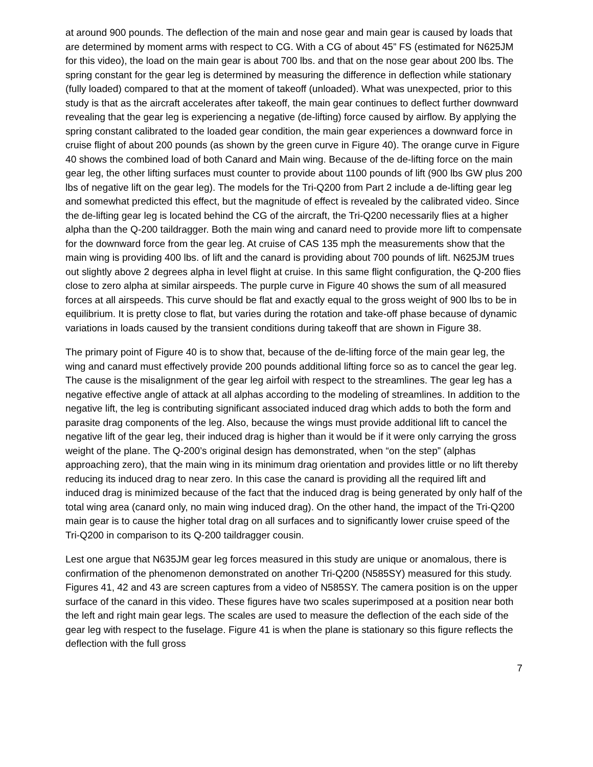at around 900 pounds. The deflection of the main and nose gear and main gear is caused by loads that are determined by moment arms with respect to CG. With a CG of about 45” FS (estimated for N625JM for this video), the load on the main gear is about 700 lbs. and that on the nose gear about 200 lbs. The spring constant for the gear leg is determined by measuring the difference in deflection while stationary (fully loaded) compared to that at the moment of takeoff (unloaded). What was unexpected, prior to this study is that as the aircraft accelerates after takeoff, the main gear continues to deflect further downward revealing that the gear leg is experiencing a negative (de-lifting) force caused by airflow. By applying the spring constant calibrated to the loaded gear condition, the main gear experiences a downward force in cruise flight of about 200 pounds (as shown by the green curve in Figure 40). The orange curve in Figure 40 shows the combined load of both Canard and Main wing. Because of the de-lifting force on the main gear leg, the other lifting surfaces must counter to provide about 1100 pounds of lift (900 lbs GW plus 200 lbs of negative lift on the gear leg). The models for the Tri-Q200 from Part 2 include a de-lifting gear leg and somewhat predicted this effect, but the magnitude of effect is revealed by the calibrated video. Since the de-lifting gear leg is located behind the CG of the aircraft, the Tri-Q200 necessarily flies at a higher alpha than the Q-200 taildragger. Both the main wing and canard need to provide more lift to compensate for the downward force from the gear leg. At cruise of CAS 135 mph the measurements show that the main wing is providing 400 lbs. of lift and the canard is providing about 700 pounds of lift. N625JM trues out slightly above 2 degrees alpha in level flight at cruise. In this same flight configuration, the Q-200 flies close to zero alpha at similar airspeeds. The purple curve in Figure 40 shows the sum of all measured forces at all airspeeds. This curve should be flat and exactly equal to the gross weight of 900 lbs to be in equilibrium. It is pretty close to flat, but varies during the rotation and take-off phase because of dynamic variations in loads caused by the transient conditions during takeoff that are shown in Figure 38.
The primary point of Figure 40 is to show that, because of the de-lifting force of the main gear leg, the wing and canard must effectively provide 200 pounds additional lifting force so as to cancel the gear leg. The cause is the misalignment of the gear leg airfoil with respect to the streamlines. The gear leg has a negative effective angle of attack at all alphas according to the modeling of streamlines. In addition to the negative lift, the leg is contributing significant associated induced drag which adds to both the form and parasite drag components of the leg. Also, because the wings must provide additional lift to cancel the negative lift of the gear leg, their induced drag is higher than it would be if it were only carrying the gross weight of the plane. The Q-200’s original design has demonstrated, when “on the step” (alphas approaching zero), that the main wing in its minimum drag orientation and provides little or no lift thereby reducing its induced drag to near zero. In this case the canard is providing all the required lift and induced drag is minimized because of the fact that the induced drag is being generated by only half of the total wing area (canard only, no main wing induced drag). On the other hand, the impact of the Tri-Q200 main gear is to cause the higher total drag on all surfaces and to significantly lower cruise speed of the Tri-Q200 in comparison to its Q-200 taildragger cousin.
Lest one argue that N635JM gear leg forces measured in this study are unique or anomalous, there is confirmation of the phenomenon demonstrated on another Tri-Q200 (N585SY) measured for this study. Figures 41, 42 and 43 are screen captures from a video of N585SY. The camera position is on the upper surface of the canard in this video. These figures have two scales superimposed at a position near both the left and right main gear legs. The scales are used to measure the deflection of the each side of the gear leg with respect to the fuselage. Figure 41 is when the plane is stationary so this figure reflects the deflection with the full gross
7